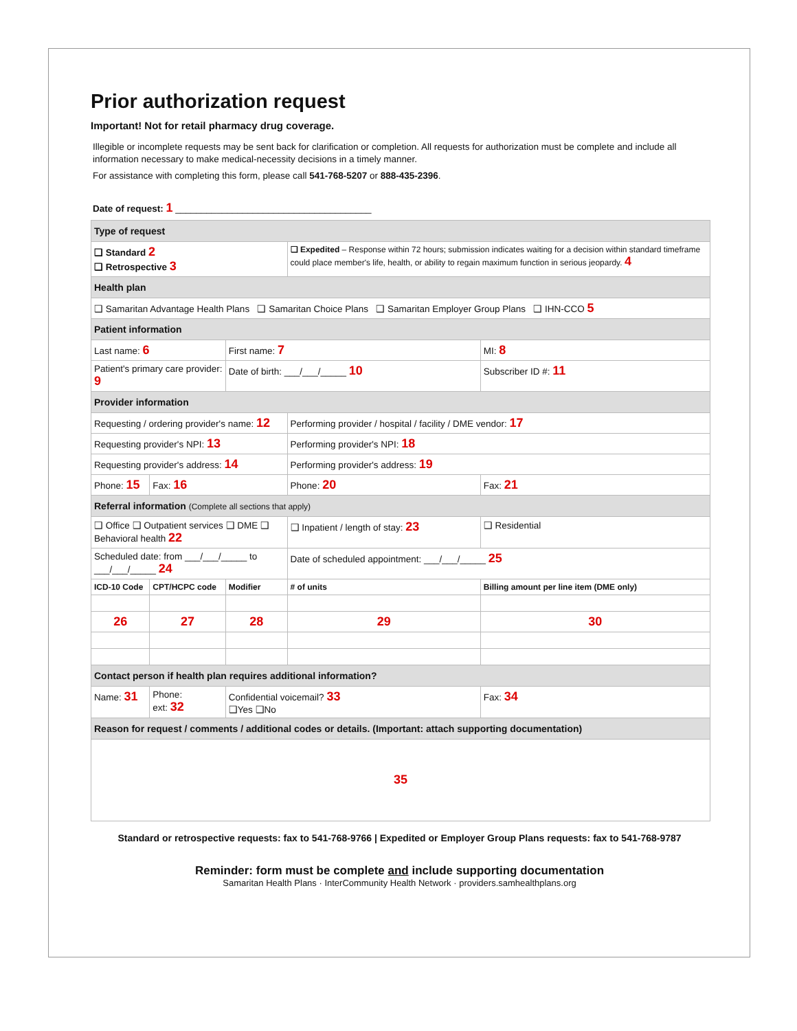Prior authorization request
Important! Not for retail pharmacy drug coverage.
Illegible or incomplete requests may be sent back for clarification or completion. All requests for authorization must be complete and include all information necessary to make medical-necessity decisions in a timely manner.
For assistance with completing this form, please call 541-768-5207 or 888-435-2396.
Date of request: 1 ______________________________________
| Type of request | | | | | |
| ❑ Standard 2 ❑ Retrospective 3 | | | ❑ Expedited – Response within 72 hours; submission indicates waiting for a decision within standard timeframe could place member's life, health, or ability to regain maximum function in serious jeopardy. 4 | | |
| Health plan | | | | | |
| ❑ Samaritan Advantage Health Plans ❑ Samaritan Choice Plans ❑ Samaritan Employer Group Plans ❑ IHN-CCO 5 | | | | | |
| Patient information | | | | | |
| Last name: 6 | | First name: 7 | | | MI: 8 |
| Patient's primary care provider: 9 | | Date of birth: ___/___/_____ 10 | | Subscriber ID #: 11 | |
| Provider information | | | | | |
| Requesting / ordering provider's name: 12 | | | Performing provider / hospital / facility / DME vendor: 17 | | |
| Requesting provider's NPI: 13 | | | Performing provider's NPI: 18 | | |
| Requesting provider's address: 14 | | | Performing provider's address: 19 | | |
| Phone: 15 | Fax: 16 | | Phone: 20 | | Fax: 21 |
| Referral information (Complete all sections that apply) | | | | | |
| ❑ Office ❑ Outpatient services ❑ DME ❑ Behavioral health 22 | | | ❑ Inpatient / length of stay: 23 | | ❑ Residential |
| Scheduled date: from ___/___/_____ to ___/___/_____ 24 | | | Date of scheduled appointment: ___/___/_____ 25 | | |
| ICD-10 Code | CPT/HCPC code | Modifier | # of units | Billing amount per line item (DME only) | |
| 26 | 27 | 28 | 29 | 30 | |
| Contact person if health plan requires additional information? | | | | | |
| Name: 31 | Phone: ext: 32 | Confidential voicemail? 33 ❑Yes ❑No | | Fax: 34 | |
| Reason for request / comments / additional codes or details. (Important: attach supporting documentation) | | | | | |
| 35 | | | | | |
Standard or retrospective requests: fax to 541-768-9766 | Expedited or Employer Group Plans requests: fax to 541-768-9787
Reminder: form must be complete and include supporting documentation
Samaritan Health Plans · InterCommunity Health Network · providers.samhealthplans.org